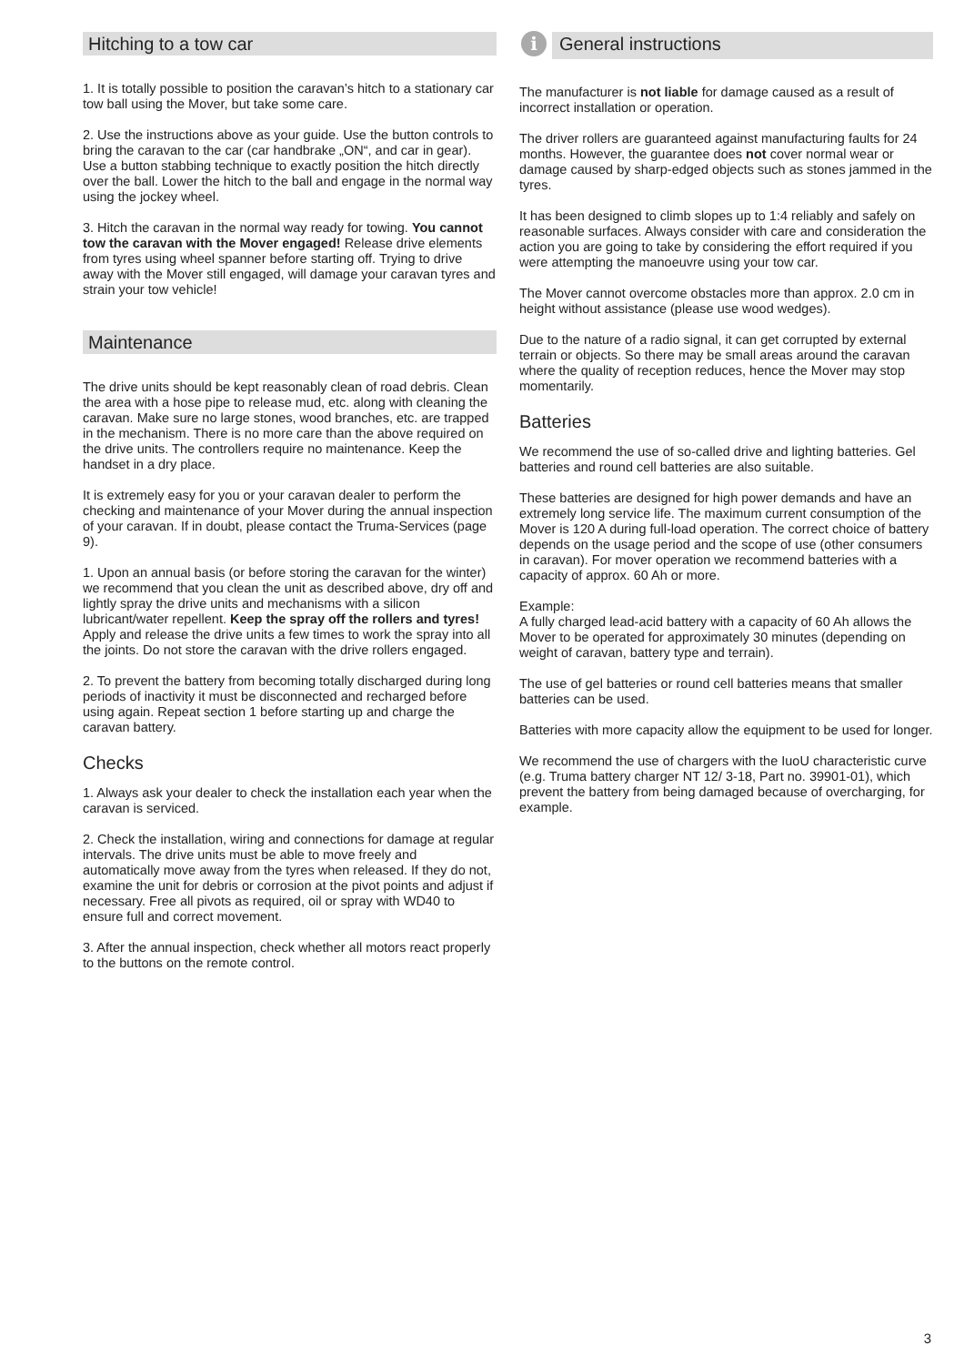Hitching to a tow car
1. It is totally possible to position the caravan’s hitch to a stationary car tow ball using the Mover, but take some care.
2. Use the instructions above as your guide. Use the button controls to bring the caravan to the car (car handbrake „ON“, and car in gear). Use a button stabbing technique to exactly position the hitch directly over the ball. Lower the hitch to the ball and engage in the normal way using the jockey wheel.
3. Hitch the caravan in the normal way ready for towing. You cannot tow the caravan with the Mover engaged! Release drive elements from tyres using wheel spanner before starting off. Trying to drive away with the Mover still engaged, will damage your caravan tyres and strain your tow vehicle!
Maintenance
The drive units should be kept reasonably clean of road debris. Clean the area with a hose pipe to release mud, etc. along with cleaning the caravan. Make sure no large stones, wood branches, etc. are trapped in the mechanism. There is no more care than the above required on the drive units. The controllers require no maintenance. Keep the handset in a dry place.
It is extremely easy for you or your caravan dealer to perform the checking and maintenance of your Mover during the annual inspection of your caravan. If in doubt, please contact the Truma-Services (page 9).
1. Upon an annual basis (or before storing the caravan for the winter) we recommend that you clean the unit as described above, dry off and lightly spray the drive units and mechanisms with a silicon lubricant/water repellent. Keep the spray off the rollers and tyres! Apply and release the drive units a few times to work the spray into all the joints. Do not store the caravan with the drive rollers engaged.
2. To prevent the battery from becoming totally discharged during long periods of inactivity it must be disconnected and recharged before using again. Repeat section 1 before starting up and charge the caravan battery.
Checks
1. Always ask your dealer to check the installation each year when the caravan is serviced.
2. Check the installation, wiring and connections for damage at regular intervals. The drive units must be able to move freely and automatically move away from the tyres when released. If they do not, examine the unit for debris or corrosion at the pivot points and adjust if necessary. Free all pivots as required, oil or spray with WD40 to ensure full and correct movement.
3. After the annual inspection, check whether all motors react properly to the buttons on the remote control.
i General instructions
The manufacturer is not liable for damage caused as a result of incorrect installation or operation.
The driver rollers are guaranteed against manufacturing faults for 24 months. However, the guarantee does not cover normal wear or damage caused by sharp-edged objects such as stones jammed in the tyres.
It has been designed to climb slopes up to 1:4 reliably and safely on reasonable surfaces. Always consider with care and consideration the action you are going to take by considering the effort required if you were attempting the manoeuvre using your tow car.
The Mover cannot overcome obstacles more than approx. 2.0 cm in height without assistance (please use wood wedges).
Due to the nature of a radio signal, it can get corrupted by external terrain or objects. So there may be small areas around the caravan where the quality of reception reduces, hence the Mover may stop momentarily.
Batteries
We recommend the use of so-called drive and lighting batteries. Gel batteries and round cell batteries are also suitable.
These batteries are designed for high power demands and have an extremely long service life. The maximum current consumption of the Mover is 120 A during full-load operation. The correct choice of battery depends on the usage period and the scope of use (other consumers in caravan). For mover operation we recommend batteries with a capacity of approx. 60 Ah or more.
Example:
A fully charged lead-acid battery with a capacity of 60 Ah allows the Mover to be operated for approximately 30 minutes (depending on weight of caravan, battery type and terrain).
The use of gel batteries or round cell batteries means that smaller batteries can be used.
Batteries with more capacity allow the equipment to be used for longer.
We recommend the use of chargers with the IuoU characteristic curve (e.g. Truma battery charger NT 12/ 3-18, Part no. 39901-01), which prevent the battery from being damaged because of overcharging, for example.
3